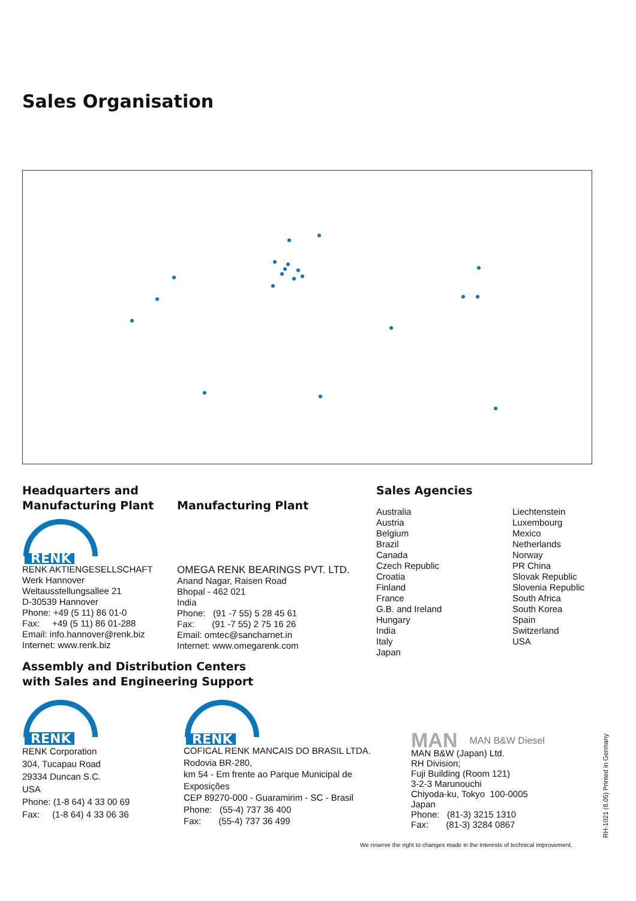Sales Organisation
Headquarters and
Manufacturing Plant
RENK
RENK AKTIENGESELLSCHAFT
Werk Hannover
Weltausstellungsallee 21
D-30539 Hannover
Phone: +49 (5 11) 86 01-0
Fax: +49 (5 11) 86 01-288
Email: info.hannover@renk.biz
Internet: www.renk.biz
Manufacturing Plant
OMEGA RENK BEARINGS PVT. LTD.
Anand Nagar, Raisen Road
Bhopal - 462 021
India
Phone: (91 -7 55) 5 28 45 61
Fax: (91 -7 55) 2 75 16 26
Email: omtec@sancharnet.in
Internet: www.omegarenk.com
Sales Agencies
Australia
Austria
Belgium
Brazil
Canada
Czech Republic
Croatia
Finland
France
G.B. and Ireland
Hungary
India
Italy
Japan
Liechtenstein
Luxembourg
Mexico
Netherlands
Norway
PR China
Slovak Republic
Slovenia Republic
South Africa
South Korea
Spain
Switzerland
USA
Assembly and Distribution Centers
with Sales and Engineering Support
RENK
RENK Corporation
304, Tucapau Road
29334 Duncan S.C.
USA
Phone: (1-8 64) 4 33 00 69
Fax: (1-8 64) 4 33 06 36
RENK
COFICAL RENK MANCAIS DO BRASIL LTDA.
Rodovia BR-280,
km 54 - Em frente ao Parque Municipal de
Exposições
CEP 89270-000 - Guaramirim - SC - Brasil
Phone: (55-4) 737 36 400
Fax: (55-4) 737 36 499
MAN MAN B&W Diesel
MAN B&W (Japan) Ltd.
RH Division;
Fuji Building (Room 121)
3-2-3 Marunouchi
Chiyoda-ku, Tokyo 100-0005
Japan
Phone: (81-3) 3215 1310
Fax: (81-3) 3284 0867
We reserve the right to changes made in the interests of technical improvement.
RH-1021 (8.05) Printed in Germany